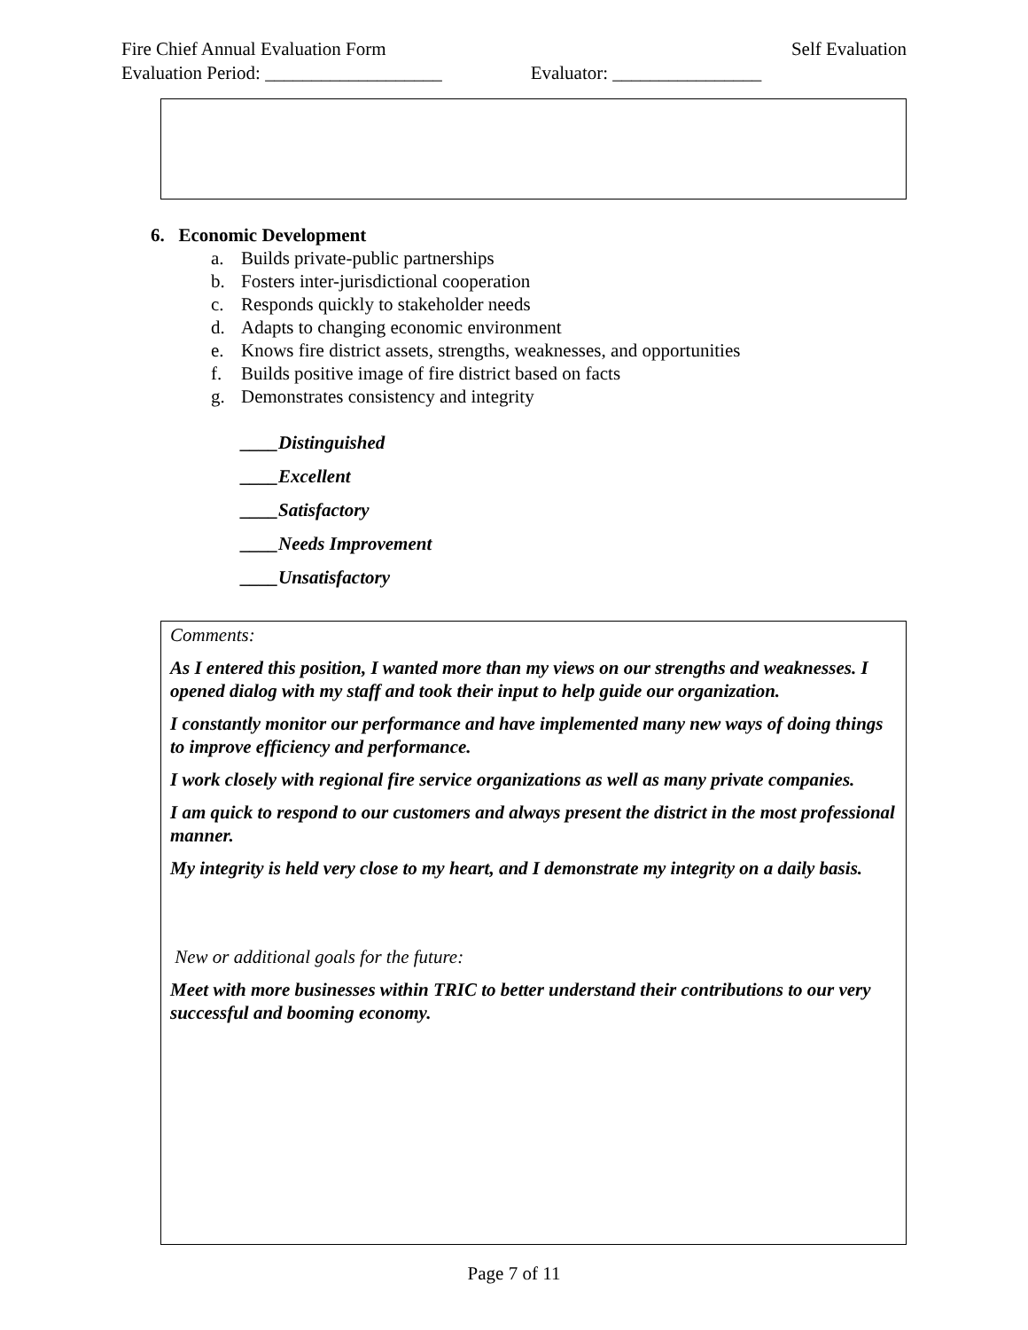Fire Chief Annual Evaluation Form Self Evaluation
Evaluation Period: ___________________ Evaluator: ________________
6. Economic Development
a. Builds private-public partnerships
b. Fosters inter-jurisdictional cooperation
c. Responds quickly to stakeholder needs
d. Adapts to changing economic environment
e. Knows fire district assets, strengths, weaknesses, and opportunities
f. Builds positive image of fire district based on facts
g. Demonstrates consistency and integrity
____Distinguished
____Excellent
____Satisfactory
____Needs Improvement
____Unsatisfactory
Comments:
As I entered this position, I wanted more than my views on our strengths and weaknesses. I opened dialog with my staff and took their input to help guide our organization.
I constantly monitor our performance and have implemented many new ways of doing things to improve efficiency and performance.
I work closely with regional fire service organizations as well as many private companies.
I am quick to respond to our customers and always present the district in the most professional manner.
My integrity is held very close to my heart, and I demonstrate my integrity on a daily basis.
New or additional goals for the future:
Meet with more businesses within TRIC to better understand their contributions to our very successful and booming economy.
Page 7 of 11